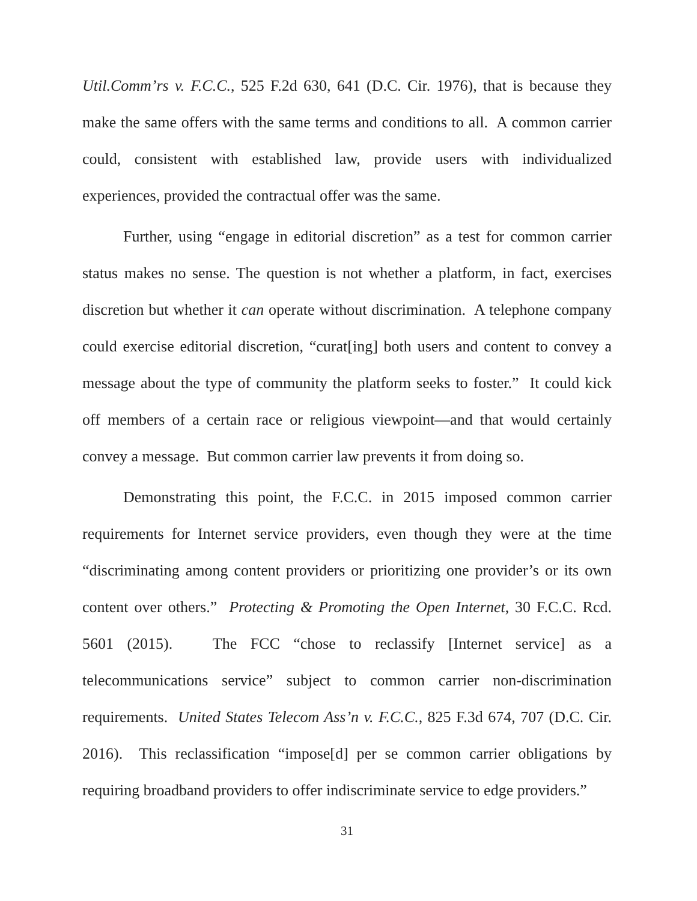Util.Comm’rs v. F.C.C., 525 F.2d 630, 641 (D.C. Cir. 1976), that is because they make the same offers with the same terms and conditions to all. A common carrier could, consistent with established law, provide users with individualized experiences, provided the contractual offer was the same.
Further, using “engage in editorial discretion” as a test for common carrier status makes no sense. The question is not whether a platform, in fact, exercises discretion but whether it can operate without discrimination. A telephone company could exercise editorial discretion, “curat[ing] both users and content to convey a message about the type of community the platform seeks to foster.” It could kick off members of a certain race or religious viewpoint—and that would certainly convey a message. But common carrier law prevents it from doing so.
Demonstrating this point, the F.C.C. in 2015 imposed common carrier requirements for Internet service providers, even though they were at the time “discriminating among content providers or prioritizing one provider’s or its own content over others.” Protecting & Promoting the Open Internet, 30 F.C.C. Rcd. 5601 (2015). The FCC “chose to reclassify [Internet service] as a telecommunications service” subject to common carrier non-discrimination requirements. United States Telecom Ass’n v. F.C.C., 825 F.3d 674, 707 (D.C. Cir. 2016). This reclassification “impose[d] per se common carrier obligations by requiring broadband providers to offer indiscriminate service to edge providers.”
31